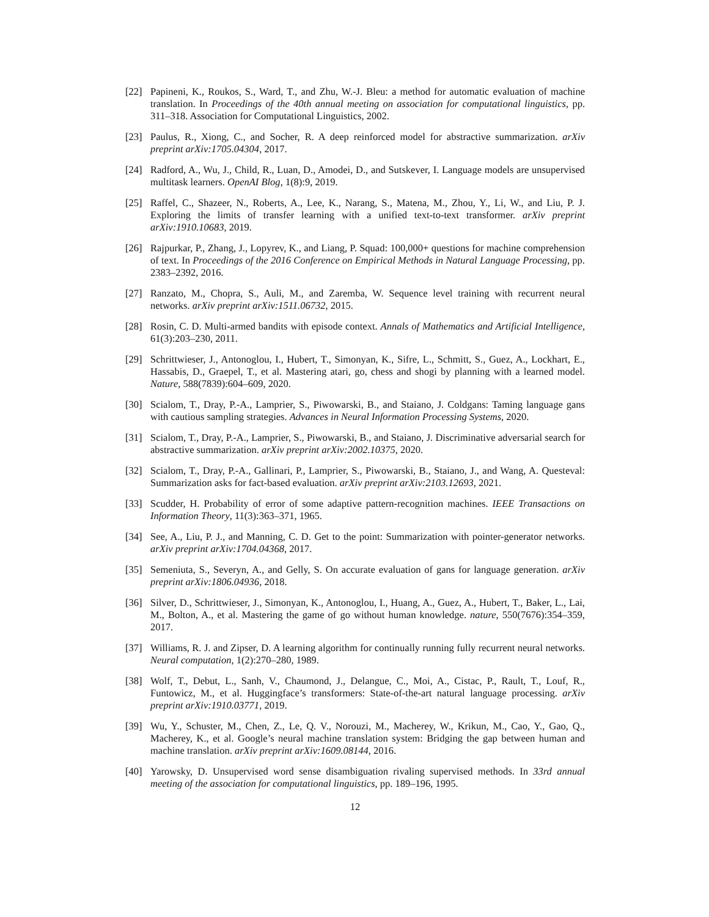[22] Papineni, K., Roukos, S., Ward, T., and Zhu, W.-J. Bleu: a method for automatic evaluation of machine translation. In Proceedings of the 40th annual meeting on association for computational linguistics, pp. 311–318. Association for Computational Linguistics, 2002.
[23] Paulus, R., Xiong, C., and Socher, R. A deep reinforced model for abstractive summarization. arXiv preprint arXiv:1705.04304, 2017.
[24] Radford, A., Wu, J., Child, R., Luan, D., Amodei, D., and Sutskever, I. Language models are unsupervised multitask learners. OpenAI Blog, 1(8):9, 2019.
[25] Raffel, C., Shazeer, N., Roberts, A., Lee, K., Narang, S., Matena, M., Zhou, Y., Li, W., and Liu, P. J. Exploring the limits of transfer learning with a unified text-to-text transformer. arXiv preprint arXiv:1910.10683, 2019.
[26] Rajpurkar, P., Zhang, J., Lopyrev, K., and Liang, P. Squad: 100,000+ questions for machine comprehension of text. In Proceedings of the 2016 Conference on Empirical Methods in Natural Language Processing, pp. 2383–2392, 2016.
[27] Ranzato, M., Chopra, S., Auli, M., and Zaremba, W. Sequence level training with recurrent neural networks. arXiv preprint arXiv:1511.06732, 2015.
[28] Rosin, C. D. Multi-armed bandits with episode context. Annals of Mathematics and Artificial Intelligence, 61(3):203–230, 2011.
[29] Schrittwieser, J., Antonoglou, I., Hubert, T., Simonyan, K., Sifre, L., Schmitt, S., Guez, A., Lockhart, E., Hassabis, D., Graepel, T., et al. Mastering atari, go, chess and shogi by planning with a learned model. Nature, 588(7839):604–609, 2020.
[30] Scialom, T., Dray, P.-A., Lamprier, S., Piwowarski, B., and Staiano, J. Coldgans: Taming language gans with cautious sampling strategies. Advances in Neural Information Processing Systems, 2020.
[31] Scialom, T., Dray, P.-A., Lamprier, S., Piwowarski, B., and Staiano, J. Discriminative adversarial search for abstractive summarization. arXiv preprint arXiv:2002.10375, 2020.
[32] Scialom, T., Dray, P.-A., Gallinari, P., Lamprier, S., Piwowarski, B., Staiano, J., and Wang, A. Questeval: Summarization asks for fact-based evaluation. arXiv preprint arXiv:2103.12693, 2021.
[33] Scudder, H. Probability of error of some adaptive pattern-recognition machines. IEEE Transactions on Information Theory, 11(3):363–371, 1965.
[34] See, A., Liu, P. J., and Manning, C. D. Get to the point: Summarization with pointer-generator networks. arXiv preprint arXiv:1704.04368, 2017.
[35] Semeniuta, S., Severyn, A., and Gelly, S. On accurate evaluation of gans for language generation. arXiv preprint arXiv:1806.04936, 2018.
[36] Silver, D., Schrittwieser, J., Simonyan, K., Antonoglou, I., Huang, A., Guez, A., Hubert, T., Baker, L., Lai, M., Bolton, A., et al. Mastering the game of go without human knowledge. nature, 550(7676):354–359, 2017.
[37] Williams, R. J. and Zipser, D. A learning algorithm for continually running fully recurrent neural networks. Neural computation, 1(2):270–280, 1989.
[38] Wolf, T., Debut, L., Sanh, V., Chaumond, J., Delangue, C., Moi, A., Cistac, P., Rault, T., Louf, R., Funtowicz, M., et al. Huggingface’s transformers: State-of-the-art natural language processing. arXiv preprint arXiv:1910.03771, 2019.
[39] Wu, Y., Schuster, M., Chen, Z., Le, Q. V., Norouzi, M., Macherey, W., Krikun, M., Cao, Y., Gao, Q., Macherey, K., et al. Google’s neural machine translation system: Bridging the gap between human and machine translation. arXiv preprint arXiv:1609.08144, 2016.
[40] Yarowsky, D. Unsupervised word sense disambiguation rivaling supervised methods. In 33rd annual meeting of the association for computational linguistics, pp. 189–196, 1995.
12